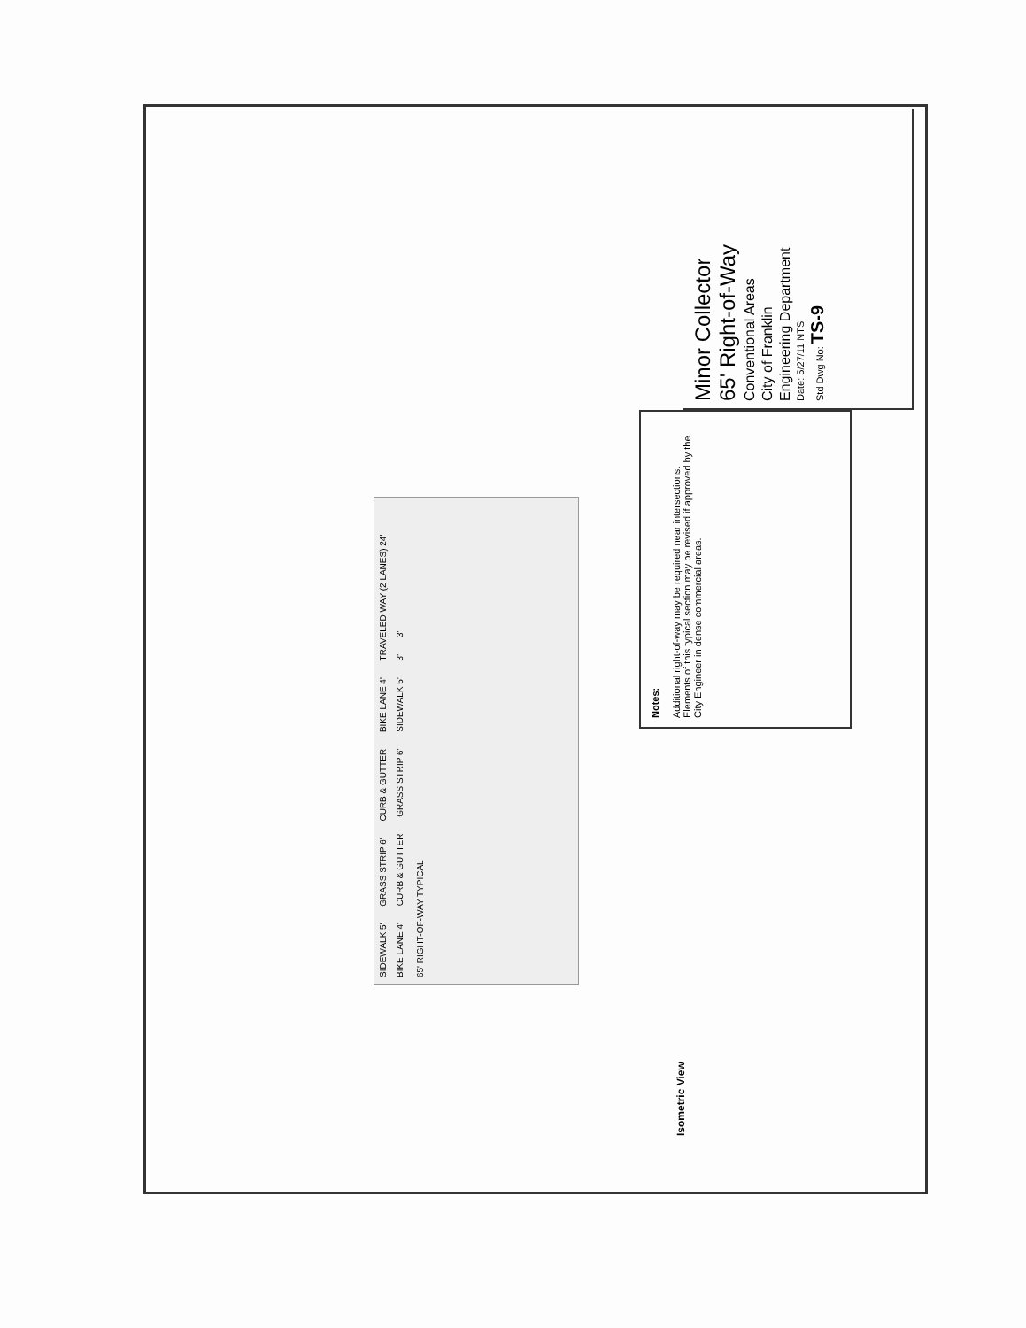SIDEWALK 5' GRASS STRIP 6' CURB & GUTTER BIKE LANE 4' TRAVELED WAY (2 LANES) 24' BIKE LANE 4' CURB & GUTTER GRASS STRIP 6' SIDEWALK 5' 3' 3'
65' RIGHT-OF-WAY TYPICAL
Isometric View
Notes:
Additional right-of-way may be required near intersections.
Elements of this typical section may be revised if approved by the City Engineer in dense commercial areas.
Minor Collector
65' Right-of-Way
Conventional Areas
City of Franklin
Engineering Department
Date: 5/27/11 NTS
Std Dwg No: TS-9